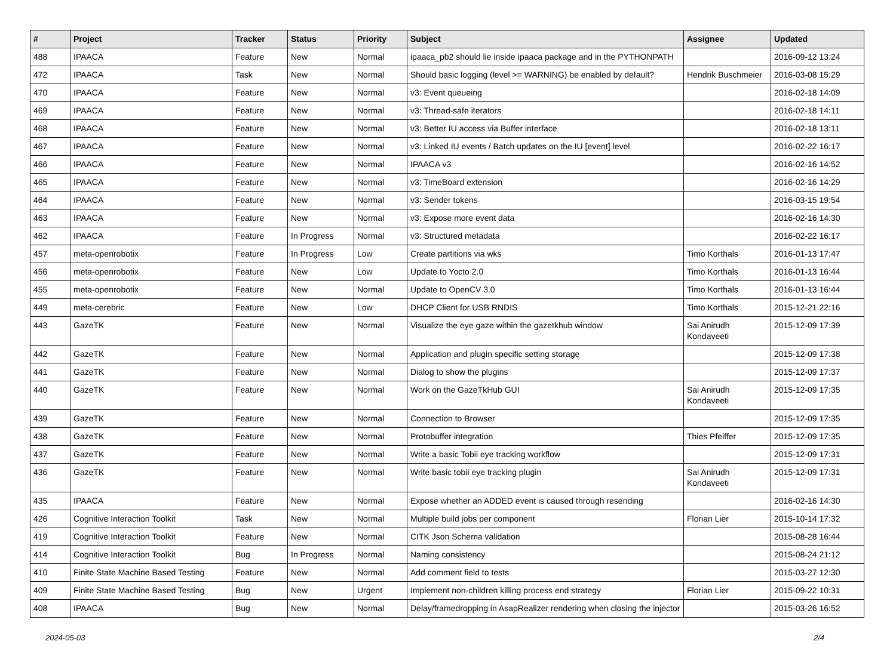| # | Project | Tracker | Status | Priority | Subject | Assignee | Updated |
| --- | --- | --- | --- | --- | --- | --- | --- |
| 488 | IPAACA | Feature | New | Normal | ipaaca_pb2 should lie inside ipaaca package and in the PYTHONPATH | | 2016-09-12 13:24 |
| 472 | IPAACA | Task | New | Normal | Should basic logging (level >= WARNING) be enabled by default? | Hendrik Buschmeier | 2016-03-08 15:29 |
| 470 | IPAACA | Feature | New | Normal | v3: Event queueing | | 2016-02-18 14:09 |
| 469 | IPAACA | Feature | New | Normal | v3: Thread-safe iterators | | 2016-02-18 14:11 |
| 468 | IPAACA | Feature | New | Normal | v3: Better IU access via Buffer interface | | 2016-02-18 13:11 |
| 467 | IPAACA | Feature | New | Normal | v3: Linked IU events / Batch updates on the IU [event] level | | 2016-02-22 16:17 |
| 466 | IPAACA | Feature | New | Normal | IPAACA v3 | | 2016-02-16 14:52 |
| 465 | IPAACA | Feature | New | Normal | v3: TimeBoard extension | | 2016-02-16 14:29 |
| 464 | IPAACA | Feature | New | Normal | v3: Sender tokens | | 2016-03-15 19:54 |
| 463 | IPAACA | Feature | New | Normal | v3: Expose more event data | | 2016-02-16 14:30 |
| 462 | IPAACA | Feature | In Progress | Normal | v3: Structured metadata | | 2016-02-22 16:17 |
| 457 | meta-openrobotix | Feature | In Progress | Low | Create partitions via wks | Timo Korthals | 2016-01-13 17:47 |
| 456 | meta-openrobotix | Feature | New | Low | Update to Yocto 2.0 | Timo Korthals | 2016-01-13 16:44 |
| 455 | meta-openrobotix | Feature | New | Normal | Update to OpenCV 3.0 | Timo Korthals | 2016-01-13 16:44 |
| 449 | meta-cerebric | Feature | New | Low | DHCP Client for USB RNDIS | Timo Korthals | 2015-12-21 22:16 |
| 443 | GazeTK | Feature | New | Normal | Visualize the eye gaze within the gazetkhub window | Sai Anirudh Kondaveeti | 2015-12-09 17:39 |
| 442 | GazeTK | Feature | New | Normal | Application and plugin specific setting storage | | 2015-12-09 17:38 |
| 441 | GazeTK | Feature | New | Normal | Dialog to show the plugins | | 2015-12-09 17:37 |
| 440 | GazeTK | Feature | New | Normal | Work on the GazeTkHub GUI | Sai Anirudh Kondaveeti | 2015-12-09 17:35 |
| 439 | GazeTK | Feature | New | Normal | Connection to Browser | | 2015-12-09 17:35 |
| 438 | GazeTK | Feature | New | Normal | Protobuffer integration | Thies Pfeiffer | 2015-12-09 17:35 |
| 437 | GazeTK | Feature | New | Normal | Write a basic Tobii eye tracking workflow | | 2015-12-09 17:31 |
| 436 | GazeTK | Feature | New | Normal | Write basic tobii eye tracking plugin | Sai Anirudh Kondaveeti | 2015-12-09 17:31 |
| 435 | IPAACA | Feature | New | Normal | Expose whether an ADDED event is caused through resending | | 2016-02-16 14:30 |
| 426 | Cognitive Interaction Toolkit | Task | New | Normal | Multiple build jobs per component | Florian Lier | 2015-10-14 17:32 |
| 419 | Cognitive Interaction Toolkit | Feature | New | Normal | CITK Json Schema validation | | 2015-08-28 16:44 |
| 414 | Cognitive Interaction Toolkit | Bug | In Progress | Normal | Naming consistency | | 2015-08-24 21:12 |
| 410 | Finite State Machine Based Testing | Feature | New | Normal | Add comment field to tests | | 2015-03-27 12:30 |
| 409 | Finite State Machine Based Testing | Bug | New | Urgent | Implement non-children killing process end strategy | Florian Lier | 2015-09-22 10:31 |
| 408 | IPAACA | Bug | New | Normal | Delay/framedropping in AsapRealizer rendering when closing the injector | | 2015-03-26 16:52 |
2024-05-03 2/4